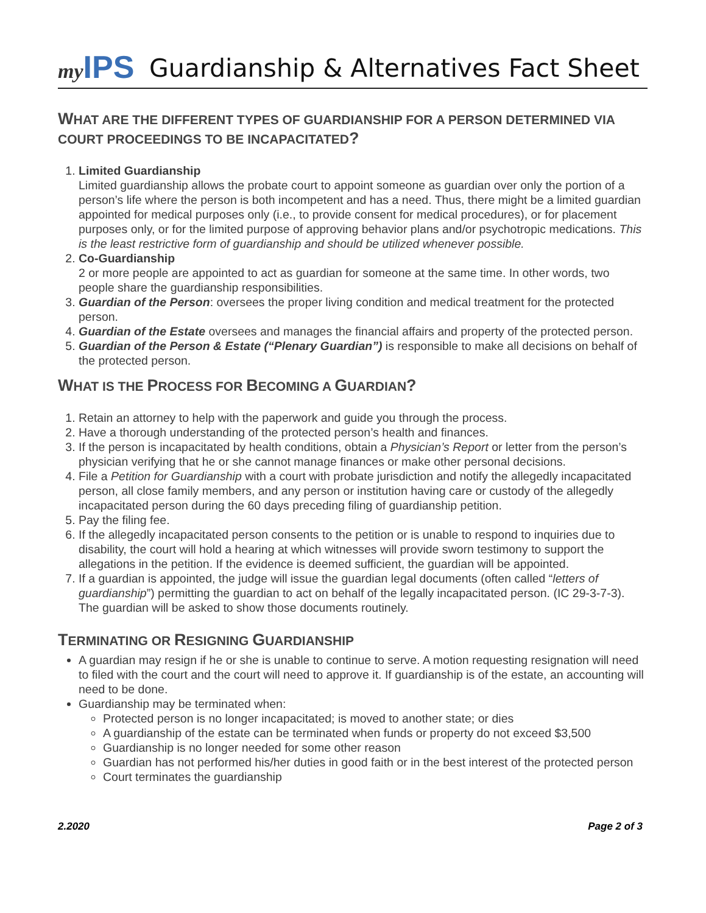my IPS
Guardianship & Alternatives Fact Sheet
WHAT ARE THE DIFFERENT TYPES OF GUARDIANSHIP FOR A PERSON DETERMINED VIA COURT PROCEEDINGS TO BE INCAPACITATED?
1. Limited Guardianship
Limited guardianship allows the probate court to appoint someone as guardian over only the portion of a person’s life where the person is both incompetent and has a need. Thus, there might be a limited guardian appointed for medical purposes only (i.e., to provide consent for medical procedures), or for placement purposes only, or for the limited purpose of approving behavior plans and/or psychotropic medications. This is the least restrictive form of guardianship and should be utilized whenever possible.
2. Co-Guardianship
2 or more people are appointed to act as guardian for someone at the same time. In other words, two people share the guardianship responsibilities.
3. Guardian of the Person: oversees the proper living condition and medical treatment for the protected person.
4. Guardian of the Estate oversees and manages the financial affairs and property of the protected person.
5. Guardian of the Person & Estate (“Plenary Guardian”) is responsible to make all decisions on behalf of the protected person.
WHAT IS THE PROCESS FOR BECOMING A GUARDIAN?
1. Retain an attorney to help with the paperwork and guide you through the process.
2. Have a thorough understanding of the protected person’s health and finances.
3. If the person is incapacitated by health conditions, obtain a Physician’s Report or letter from the person’s physician verifying that he or she cannot manage finances or make other personal decisions.
4. File a Petition for Guardianship with a court with probate jurisdiction and notify the allegedly incapacitated person, all close family members, and any person or institution having care or custody of the allegedly incapacitated person during the 60 days preceding filing of guardianship petition.
5. Pay the filing fee.
6. If the allegedly incapacitated person consents to the petition or is unable to respond to inquiries due to disability, the court will hold a hearing at which witnesses will provide sworn testimony to support the allegations in the petition. If the evidence is deemed sufficient, the guardian will be appointed.
7. If a guardian is appointed, the judge will issue the guardian legal documents (often called “letters of guardianship”) permitting the guardian to act on behalf of the legally incapacitated person. (IC 29-3-7-3). The guardian will be asked to show those documents routinely.
TERMINATING OR RESIGNING GUARDIANSHIP
A guardian may resign if he or she is unable to continue to serve. A motion requesting resignation will need to filed with the court and the court will need to approve it. If guardianship is of the estate, an accounting will need to be done.
Guardianship may be terminated when:
Protected person is no longer incapacitated; is moved to another state; or dies
A guardianship of the estate can be terminated when funds or property do not exceed $3,500
Guardianship is no longer needed for some other reason
Guardian has not performed his/her duties in good faith or in the best interest of the protected person
Court terminates the guardianship
2.2020 Page 2 of 3